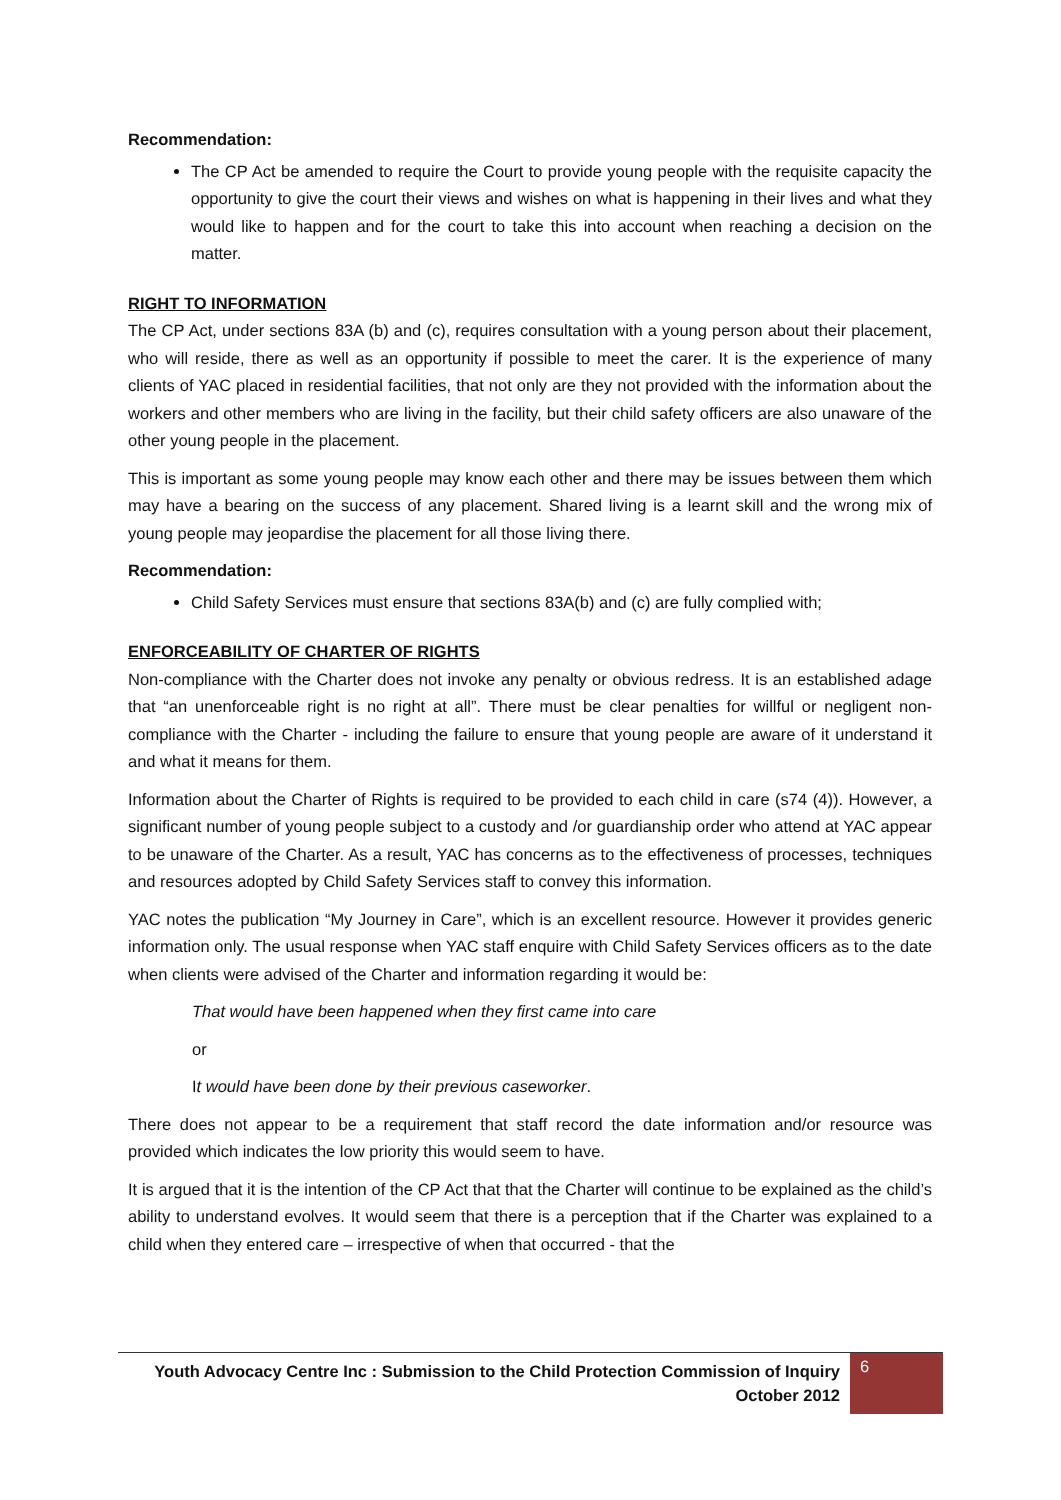Recommendation:
The CP Act be amended to require the Court to provide young people with the requisite capacity the opportunity to give the court their views and wishes on what is happening in their lives and what they would like to happen and for the court to take this into account when reaching a decision on the matter.
RIGHT TO INFORMATION
The CP Act, under sections 83A (b) and (c), requires consultation with a young person about their placement, who will reside, there as well as an opportunity if possible to meet the carer. It is the experience of many clients of YAC placed in residential facilities, that not only are they not provided with the information about the workers and other members who are living in the facility, but their child safety officers are also unaware of the other young people in the placement.
This is important as some young people may know each other and there may be issues between them which may have a bearing on the success of any placement. Shared living is a learnt skill and the wrong mix of young people may jeopardise the placement for all those living there.
Recommendation:
Child Safety Services must ensure that sections 83A(b) and (c) are fully complied with;
ENFORCEABILITY OF CHARTER OF RIGHTS
Non-compliance with the Charter does not invoke any penalty or obvious redress. It is an established adage that “an unenforceable right is no right at all”. There must be clear penalties for willful or negligent non-compliance with the Charter - including the failure to ensure that young people are aware of it understand it and what it means for them.
Information about the Charter of Rights is required to be provided to each child in care (s74 (4)). However, a significant number of young people subject to a custody and /or guardianship order who attend at YAC appear to be unaware of the Charter. As a result, YAC has concerns as to the effectiveness of processes, techniques and resources adopted by Child Safety Services staff to convey this information.
YAC notes the publication “My Journey in Care”, which is an excellent resource. However it provides generic information only. The usual response when YAC staff enquire with Child Safety Services officers as to the date when clients were advised of the Charter and information regarding it would be:
That would have been happened when they first came into care
or
It would have been done by their previous caseworker.
There does not appear to be a requirement that staff record the date information and/or resource was provided which indicates the low priority this would seem to have.
It is argued that it is the intention of the CP Act that that the Charter will continue to be explained as the child’s ability to understand evolves. It would seem that there is a perception that if the Charter was explained to a child when they entered care – irrespective of when that occurred - that the
Youth Advocacy Centre Inc : Submission to the Child Protection Commission of Inquiry
October 2012
6